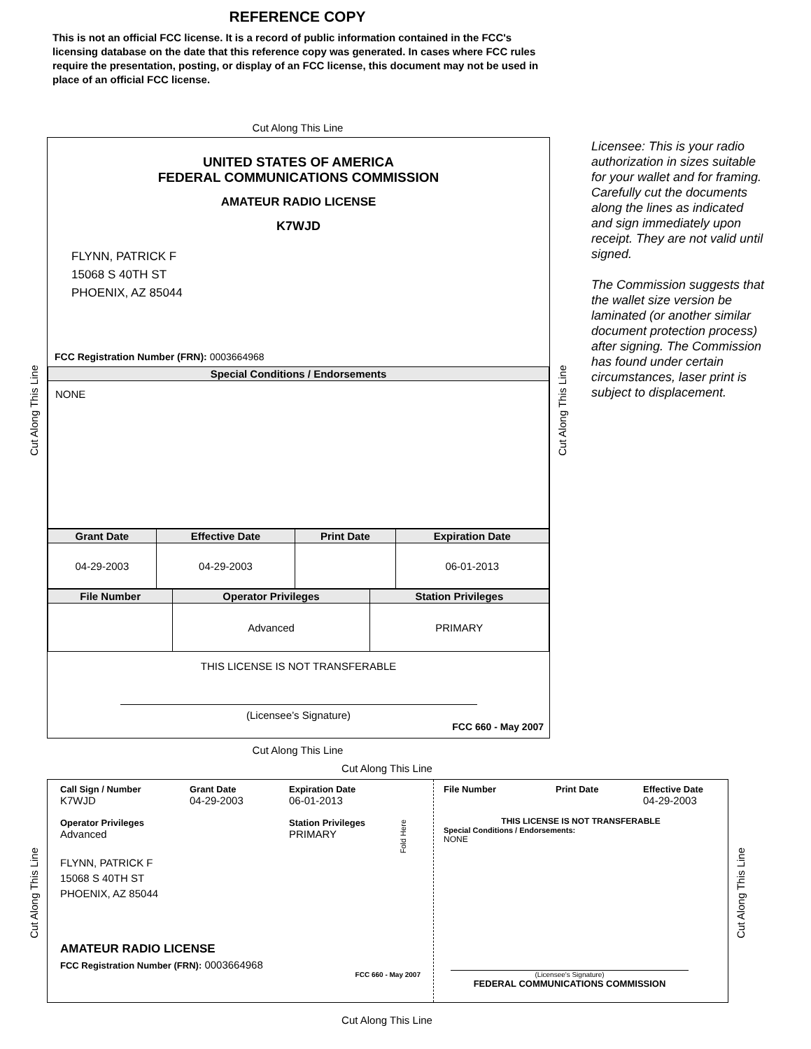REFERENCE COPY
This is not an official FCC license. It is a record of public information contained in the FCC's licensing database on the date that this reference copy was generated. In cases where FCC rules require the presentation, posting, or display of an FCC license, this document may not be used in place of an official FCC license.
Cut Along This Line
UNITED STATES OF AMERICA
FEDERAL COMMUNICATIONS COMMISSION
AMATEUR RADIO LICENSE
K7WJD
FLYNN, PATRICK F
15068 S 40TH ST
PHOENIX, AZ 85044
FCC Registration Number (FRN): 0003664968
| Special Conditions / Endorsements |
| --- |
| NONE |
| Grant Date | Effective Date | Print Date | Expiration Date |
| --- | --- | --- | --- |
| 04-29-2003 | 04-29-2003 | | 06-01-2013 |
| File Number | Operator Privileges | Station Privileges |
| --- | --- | --- |
| | Advanced | PRIMARY |
THIS LICENSE IS NOT TRANSFERABLE
(Licensee’s Signature)
FCC 660 - May 2007
Licensee: This is your radio authorization in sizes suitable for your wallet and for framing. Carefully cut the documents along the lines as indicated and sign immediately upon receipt. They are not valid until signed.
The Commission suggests that the wallet size version be laminated (or another similar document protection process) after signing. The Commission has found under certain circumstances, laser print is subject to displacement.
Cut Along This Line
Cut Along This Line
Cut Along This Line
Cut Along This Line
Call Sign / Number
K7WJD
Grant Date
04-29-2003
Expiration Date
06-01-2013
Operator Privileges
Advanced
Station Privileges
PRIMARY
FLYNN, PATRICK F
15068 S 40TH ST
PHOENIX, AZ 85044
AMATEUR RADIO LICENSE
FCC Registration Number (FRN): 0003664968
FCC 660 - May 2007
File Number Print Date Effective Date
04-29-2003
THIS LICENSE IS NOT TRANSFERABLE
Special Conditions / Endorsements:
NONE
(Licensee's Signature)
FEDERAL COMMUNICATIONS COMMISSION
Fold Here
Cut Along This Line
Cut Along This Line
Cut Along This Line